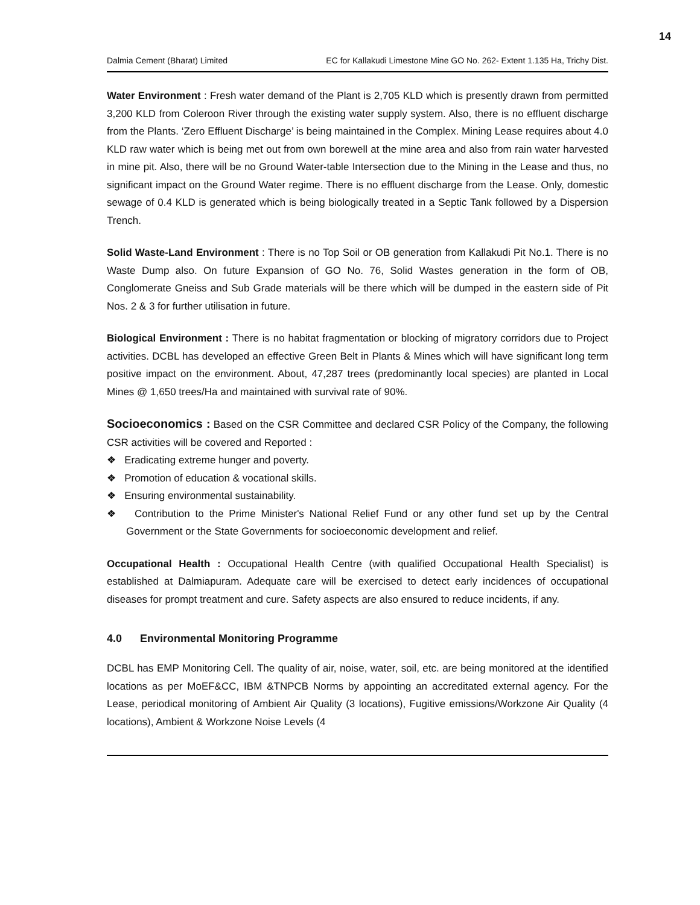14
Dalmia Cement (Bharat) Limited EC for Kallakudi Limestone Mine GO No. 262- Extent 1.135 Ha, Trichy Dist.
Water Environment : Fresh water demand of the Plant is 2,705 KLD which is presently drawn from permitted 3,200 KLD from Coleroon River through the existing water supply system. Also, there is no effluent discharge from the Plants. ‘Zero Effluent Discharge’ is being maintained in the Complex. Mining Lease requires about 4.0 KLD raw water which is being met out from own borewell at the mine area and also from rain water harvested in mine pit. Also, there will be no Ground Water-table Intersection due to the Mining in the Lease and thus, no significant impact on the Ground Water regime. There is no effluent discharge from the Lease. Only, domestic sewage of 0.4 KLD is generated which is being biologically treated in a Septic Tank followed by a Dispersion Trench.
Solid Waste-Land Environment : There is no Top Soil or OB generation from Kallakudi Pit No.1. There is no Waste Dump also. On future Expansion of GO No. 76, Solid Wastes generation in the form of OB, Conglomerate Gneiss and Sub Grade materials will be there which will be dumped in the eastern side of Pit Nos. 2 & 3 for further utilisation in future.
Biological Environment : There is no habitat fragmentation or blocking of migratory corridors due to Project activities. DCBL has developed an effective Green Belt in Plants & Mines which will have significant long term positive impact on the environment. About, 47,287 trees (predominantly local species) are planted in Local Mines @ 1,650 trees/Ha and maintained with survival rate of 90%.
Socioeconomics : Based on the CSR Committee and declared CSR Policy of the Company, the following CSR activities will be covered and Reported :
❖ Eradicating extreme hunger and poverty.
❖ Promotion of education & vocational skills.
❖ Ensuring environmental sustainability.
❖ Contribution to the Prime Minister's National Relief Fund or any other fund set up by the Central Government or the State Governments for socioeconomic development and relief.
Occupational Health : Occupational Health Centre (with qualified Occupational Health Specialist) is established at Dalmiapuram. Adequate care will be exercised to detect early incidences of occupational diseases for prompt treatment and cure. Safety aspects are also ensured to reduce incidents, if any.
4.0 Environmental Monitoring Programme
DCBL has EMP Monitoring Cell. The quality of air, noise, water, soil, etc. are being monitored at the identified locations as per MoEF&CC, IBM &TNPCB Norms by appointing an accreditated external agency. For the Lease, periodical monitoring of Ambient Air Quality (3 locations), Fugitive emissions/Workzone Air Quality (4 locations), Ambient & Workzone Noise Levels (4